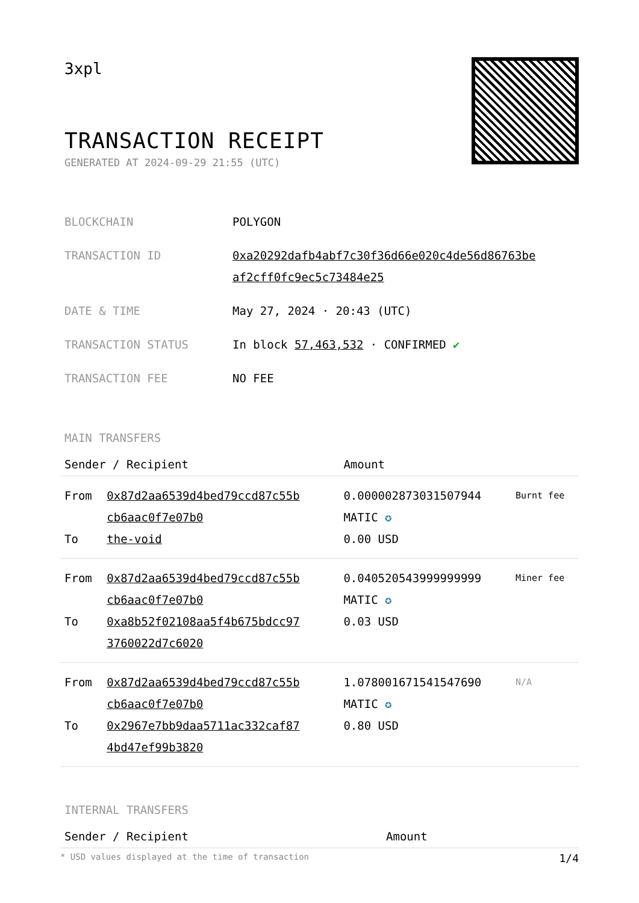3xpl
TRANSACTION RECEIPT
GENERATED AT 2024-09-29 21:55 (UTC)
| BLOCKCHAIN | POLYGON |
| TRANSACTION ID | 0xa20292dafb4abf7c30f36d66e020c4de56d86763be af2cff0fc9ec5c73484e25 |
| DATE & TIME | May 27, 2024 · 20:43 (UTC) |
| TRANSACTION STATUS | In block 57,463,532 · CONFIRMED ✔ |
| TRANSACTION FEE | NO FEE |
MAIN TRANSFERS
| Sender / Recipient | | Amount | |
| --- | --- | --- | --- |
| From To | 0x87d2aa6539d4bed79ccd87c55b cb6aac0f7e07b0 the-void | 0.000002873031507944 MATIC ✪ 0.00 USD | Burnt fee |
| From To | 0x87d2aa6539d4bed79ccd87c55b cb6aac0f7e07b0 0xa8b52f02108aa5f4b675bdcc97 3760022d7c6020 | 0.040520543999999999 MATIC ✪ 0.03 USD | Miner fee |
| From To | 0x87d2aa6539d4bed79ccd87c55b cb6aac0f7e07b0 0x2967e7bb9daa5711ac332caf87 4bd47ef99b3820 | 1.078001671541547690 MATIC ✪ 0.80 USD | N/A |
INTERNAL TRANSFERS
| Sender / Recipient | Amount |
| --- | --- |
* USD values displayed at the time of transaction 1/4